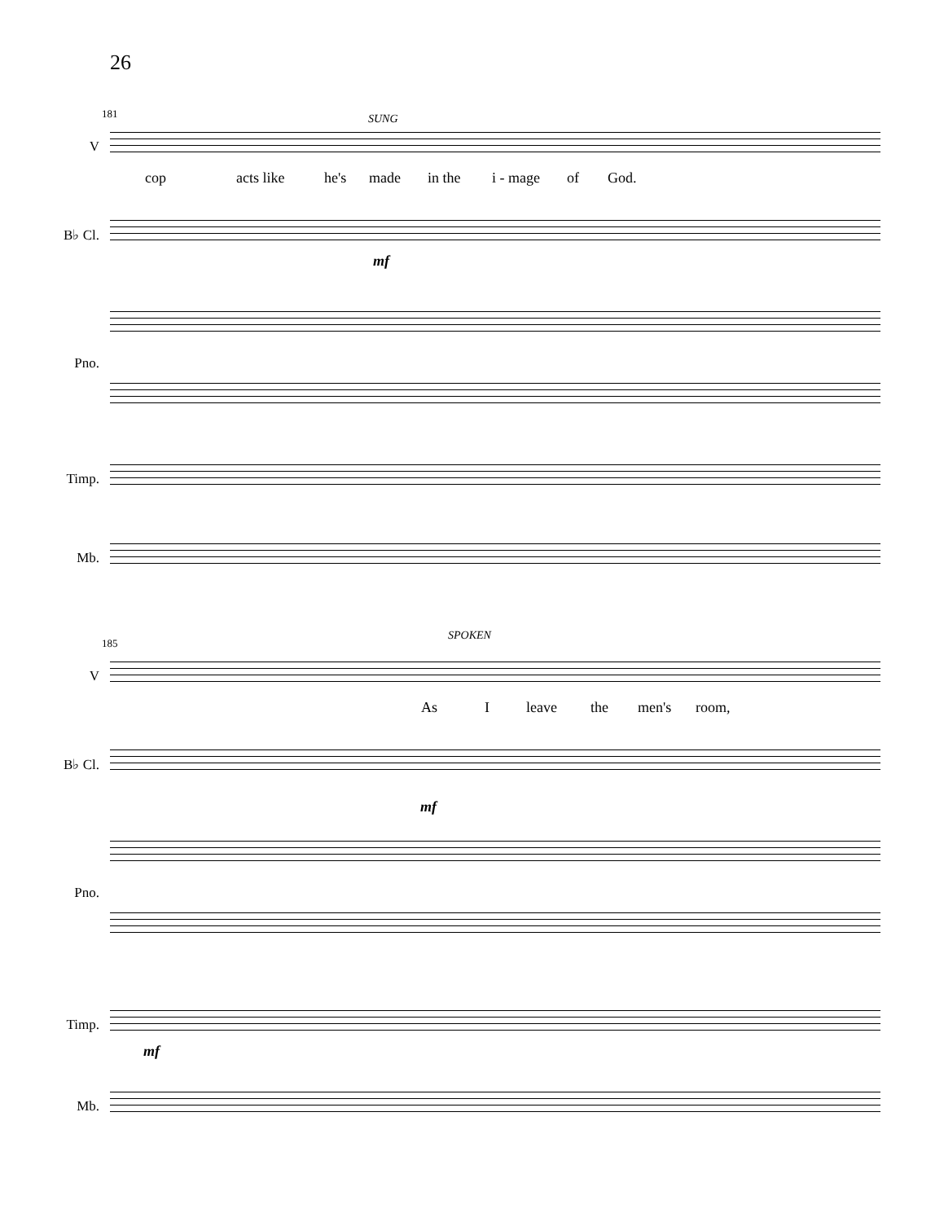26
181 SUNG
V
cop acts like he's made in the i - mage of God.
B♭ Cl.
mf
Pno.
Timp.
Mb.
185
SPOKEN
V
As I leave the men's room,
B♭ Cl.
mf
Pno.
Timp.
mf
Mb.